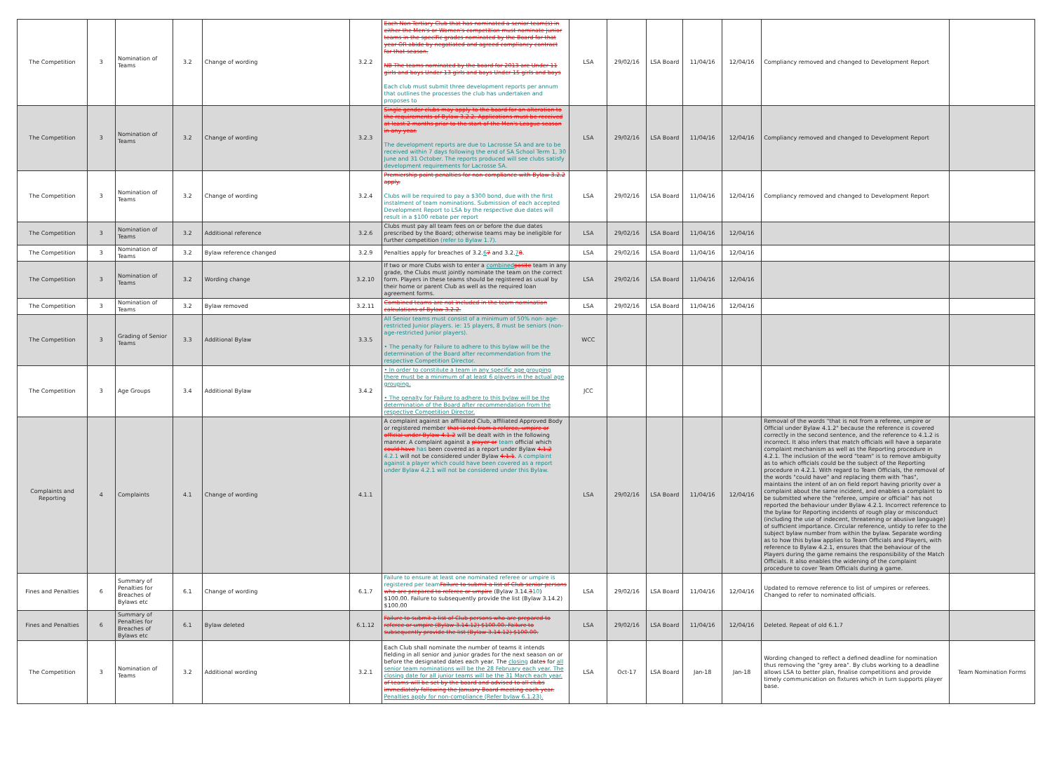| The Competition | 3 | Nomination of Teams | 3.2 | Change of wording | 3.2.2 | Each Non-Tertiary Club that has nominated a senior team(s) in either the Men's or Women's competition must nominate junior teams in the specific grades nominated by the Board for that year OR abide by negotiated and agreed compliancy contract for that season. NB The teams nominated by the board for 2013 are Under 11 girls and boys Under 13 girls and boys Under 15 girls and boys Each club must submit three development reports per annum that outlines the processes the club has undertaken and proposes to | LSA | 29/02/16 | LSA Board | 11/04/16 | 12/04/16 | Compliancy removed and changed to Development Report | |
| The Competition | 3 | Nomination of Teams | 3.2 | Change of wording | 3.2.3 | Single gender clubs may apply to the board for an alteration to the requirements of Bylaw 3.2.2. Applications must be received at least 2 months prior to the start of the Men's League season in any year. The development reports are due to Lacrosse SA and are to be received within 7 days following the end of SA School Term 1, 30 June and 31 October. The reports produced will see clubs satisfy development requirements for Lacrosse SA. | LSA | 29/02/16 | LSA Board | 11/04/16 | 12/04/16 | Compliancy removed and changed to Development Report | |
| The Competition | 3 | Nomination of Teams | 3.2 | Change of wording | 3.2.4 | Premiership point penalties for non-compliance with Bylaw 3.2.2 apply. Clubs will be required to pay a $300 bond, due with the first instalment of team nominations. Submission of each accepted Development Report to LSA by the respective due dates will result in a $100 rebate per report | LSA | 29/02/16 | LSA Board | 11/04/16 | 12/04/16 | Compliancy removed and changed to Development Report | |
| The Competition | 3 | Nomination of Teams | 3.2 | Additional reference | 3.2.6 | Clubs must pay all team fees on or before the due dates prescribed by the Board; otherwise teams may be ineligible for further competition (refer to Bylaw 1.7). | LSA | 29/02/16 | LSA Board | 11/04/16 | 12/04/16 | | |
| The Competition | 3 | Nomination of Teams | 3.2 | Bylaw reference changed | 3.2.9 | Penalties apply for breaches of 3.2. 6 7 and 3.2. 7 8 . | LSA | 29/02/16 | LSA Board | 11/04/16 | 12/04/16 | | |
| The Competition | 3 | Nomination of Teams | 3.2 | Wording change | 3.2.10 | If two or more Clubs wish to enter a combined posite team in any grade, the Clubs must jointly nominate the team on the correct form. Players in these teams should be registered as usual by their home or parent Club as well as the required loan agreement forms. | LSA | 29/02/16 | LSA Board | 11/04/16 | 12/04/16 | | |
| The Competition | 3 | Nomination of Teams | 3.2 | Bylaw removed | 3.2.11 | Combined teams are not included in the team nomination calculations of Bylaw 3.2.2. | LSA | 29/02/16 | LSA Board | 11/04/16 | 12/04/16 | | |
| The Competition | 3 | Grading of Senior Teams | 3.3 | Additional Bylaw | 3.3.5 | All Senior teams must consist of a minimum of 50% non- age-restricted Junior players. ie: 15 players, 8 must be seniors (non-age-restricted Junior players). • The penalty for Failure to adhere to this bylaw will be the determination of the Board after recommendation from the respective Competition Director. | WCC | | | | | | |
| The Competition | 3 | Age Groups | 3.4 | Additional Bylaw | 3.4.2 | • In order to constitute a team in any specific age grouping there must be a minimum of at least 6 players in the actual age grouping. • The penalty for Failure to adhere to this bylaw will be the determination of the Board after recommendation from the respective Competition Director. | JCC | | | | | | |
| Complaints and Reporting | 4 | Complaints | 4.1 | Change of wording | 4.1.1 | A complaint against an affiliated Club, affiliated Approved Body or registered member that is not from a referee, umpire or official under Bylaw 4.1.2 will be dealt with in the following manner. A complaint against a player or team official which could have has been covered as a report under Bylaw 4.1.2 4.2.1 will not be considered under Bylaw 4.1.1 . A complaint against a player which could have been covered as a report under Bylaw 4.2.1 will not be considered under this Bylaw. | LSA | 29/02/16 | LSA Board | 11/04/16 | 12/04/16 | Removal of the words "that is not from a referee, umpire or Official under Bylaw 4.1.2" because the reference is covered correctly in the second sentence, and the reference to 4.1.2 is incorrect. It also infers that match officials will have a separate complaint mechanism as well as the Reporting procedure in 4.2.1. The inclusion of the word "team" is to remove ambiguity as to which officials could be the subject of the Reporting procedure in 4.2.1. With regard to Team Officials, the removal of the words "could have" and replacing them with "has", maintains the intent of an on field report having priority over a complaint about the same incident, and enables a complaint to be submitted where the "referee, umpire or official" has not reported the behaviour under Bylaw 4.2.1. Incorrect reference to the bylaw for Reporting incidents of rough play or misconduct (including the use of indecent, threatening or abusive language) of sufficient importance. Circular reference, untidy to refer to the subject bylaw number from within the bylaw. Separate wording as to how this bylaw applies to Team Officials and Players, with reference to Bylaw 4.2.1, ensures that the behaviour of the Players during the game remains the responsibility of the Match Officials. It also enables the widening of the complaint procedure to cover Team Officials during a game. | |
| Fines and Penalties | 6 | Summary of Penalties for Breaches of Bylaws etc | 6.1 | Change of wording | 6.1.7 | Failure to ensure at least one nominated referee or umpire is registered per team Failure to submit a list of Club senior persons who are prepared to referee or umpire (Bylaw 3.14. 3 10 ) $100.00. Failure to subsequently provide the list (Bylaw 3.14.2) $100.00 | LSA | 29/02/16 | LSA Board | 11/04/16 | 12/04/16 | Updated to remove reference to list of umpires or referees. Changed to refer to nominated officials. | |
| Fines and Penalties | 6 | Summary of Penalties for Breaches of Bylaws etc | 6.1 | Bylaw deleted | 6.1.12 | Failure to submit a list of Club persons who are prepared to referee or umpire (Bylaw 3.14.12) $100.00. Failure to subsequently provide the list (Bylaw 3.14.12) $100.00. | LSA | 29/02/16 | LSA Board | 11/04/16 | 12/04/16 | Deleted. Repeat of old 6.1.7 | |
| The Competition | 3 | Nomination of Teams | 3.2 | Additional wording | 3.2.1 | Each Club shall nominate the number of teams it intends fielding in all senior and junior grades for the next season on or before the designated dates each year. The closing date s for all senior team nominations will be the 28 February each year. The closing date for all junior teams will be the 31 March each year. of teams will be set by the board and advised to all clubs immediately following the January Board meeting each year. Penalties apply for non-compliance (Refer bylaw 6.1.23). | LSA | Oct-17 | LSA Board | Jan-18 | Jan-18 | Wording changed to reflect a defined deadline for nomination thus removing the "grey area". By clubs working to a deadline allows LSA to better plan, finalise competitions and provide timely communication on fixtures which in turn supports player base. | Team Nomination Forms |